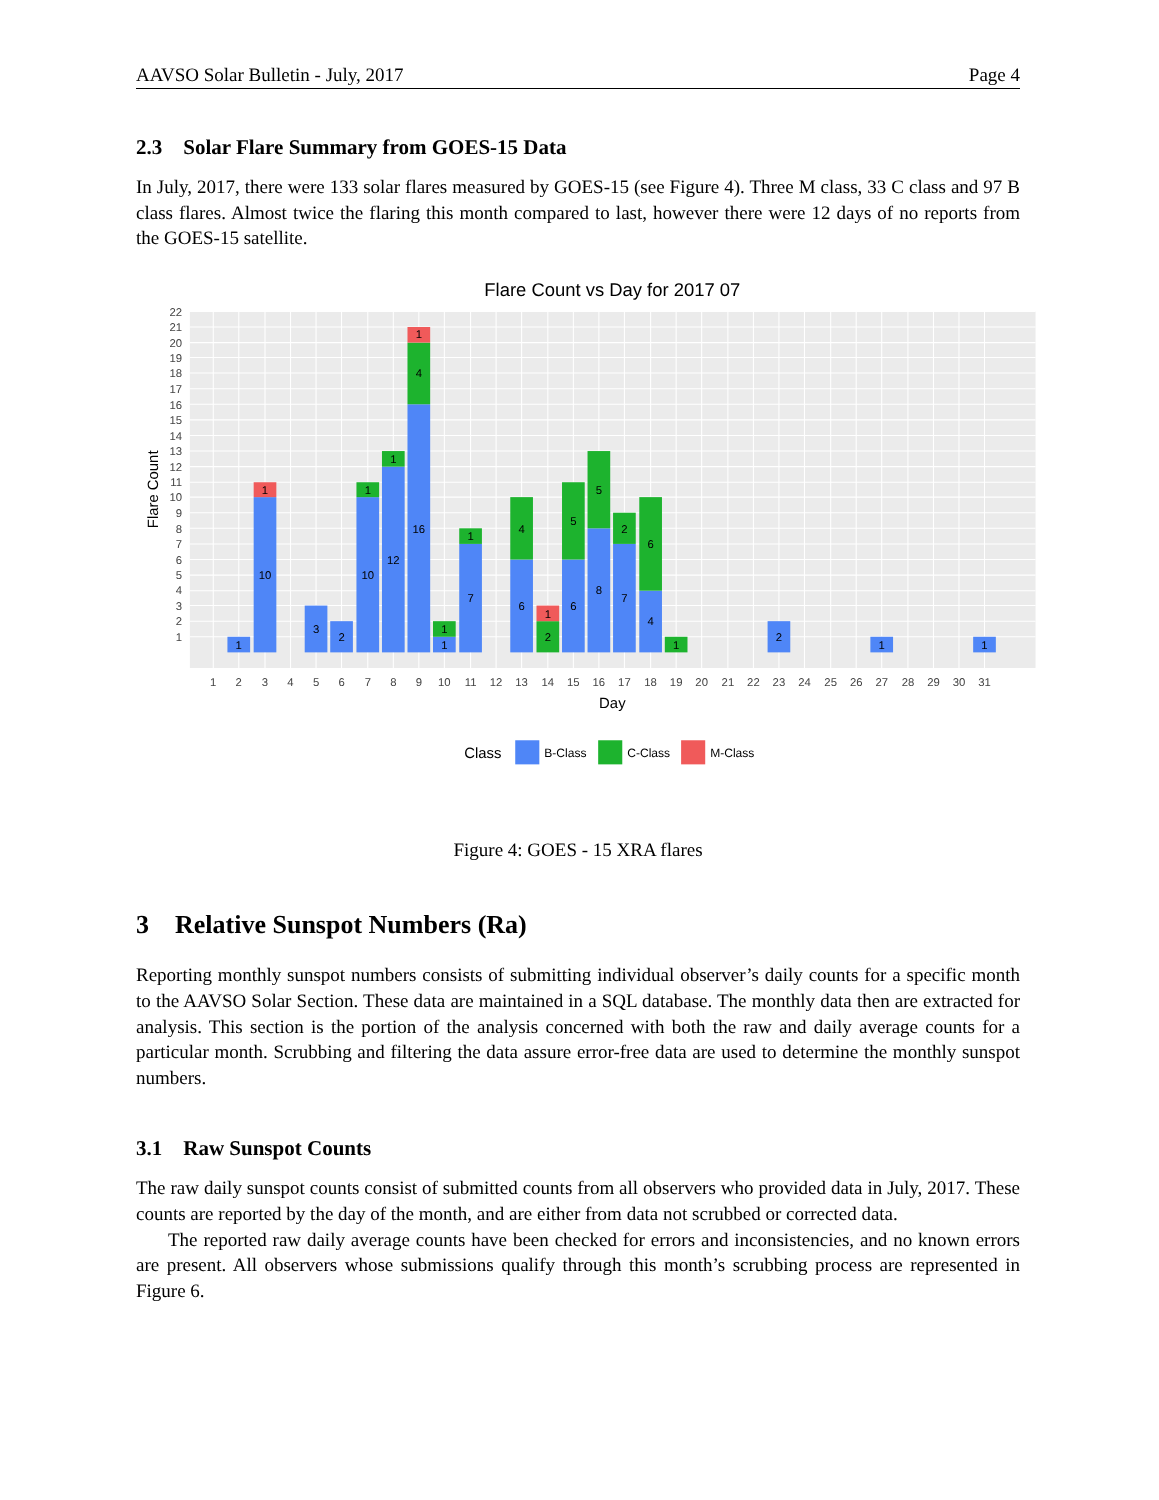AAVSO Solar Bulletin - July, 2017 Page 4
2.3 Solar Flare Summary from GOES-15 Data
In July, 2017, there were 133 solar flares measured by GOES-15 (see Figure 4). Three M class, 33 C class and 97 B class flares. Almost twice the flaring this month compared to last, however there were 12 days of no reports from the GOES-15 satellite.
Flare Count vs Day for 2017 07
1
2
3
4
5
6
7
8
9
10
11
12
13
14
15
16
17
18
19
20
21
22
Flare Count
1
2
3
4
5
6
7
8
9
10
11
12
13
14
15
16
17
18
19
20
21
22
23
24
25
26
27
28
29
30
31
Day
1
10
1
3
2
10
1
12
1
16
4
1
1
1
7
1
6
4
2
1
6
5
8
5
7
2
4
6
1
2
1
1
Class
B-Class
C-Class
M-Class
Figure 4: GOES - 15 XRA flares
3 Relative Sunspot Numbers (Ra)
Reporting monthly sunspot numbers consists of submitting individual observer’s daily counts for a specific month to the AAVSO Solar Section. These data are maintained in a SQL database. The monthly data then are extracted for analysis. This section is the portion of the analysis concerned with both the raw and daily average counts for a particular month. Scrubbing and filtering the data assure error-free data are used to determine the monthly sunspot numbers.
3.1 Raw Sunspot Counts
The raw daily sunspot counts consist of submitted counts from all observers who provided data in July, 2017. These counts are reported by the day of the month, and are either from data not scrubbed or corrected data.
The reported raw daily average counts have been checked for errors and inconsistencies, and no known errors are present. All observers whose submissions qualify through this month’s scrubbing process are represented in Figure 6.